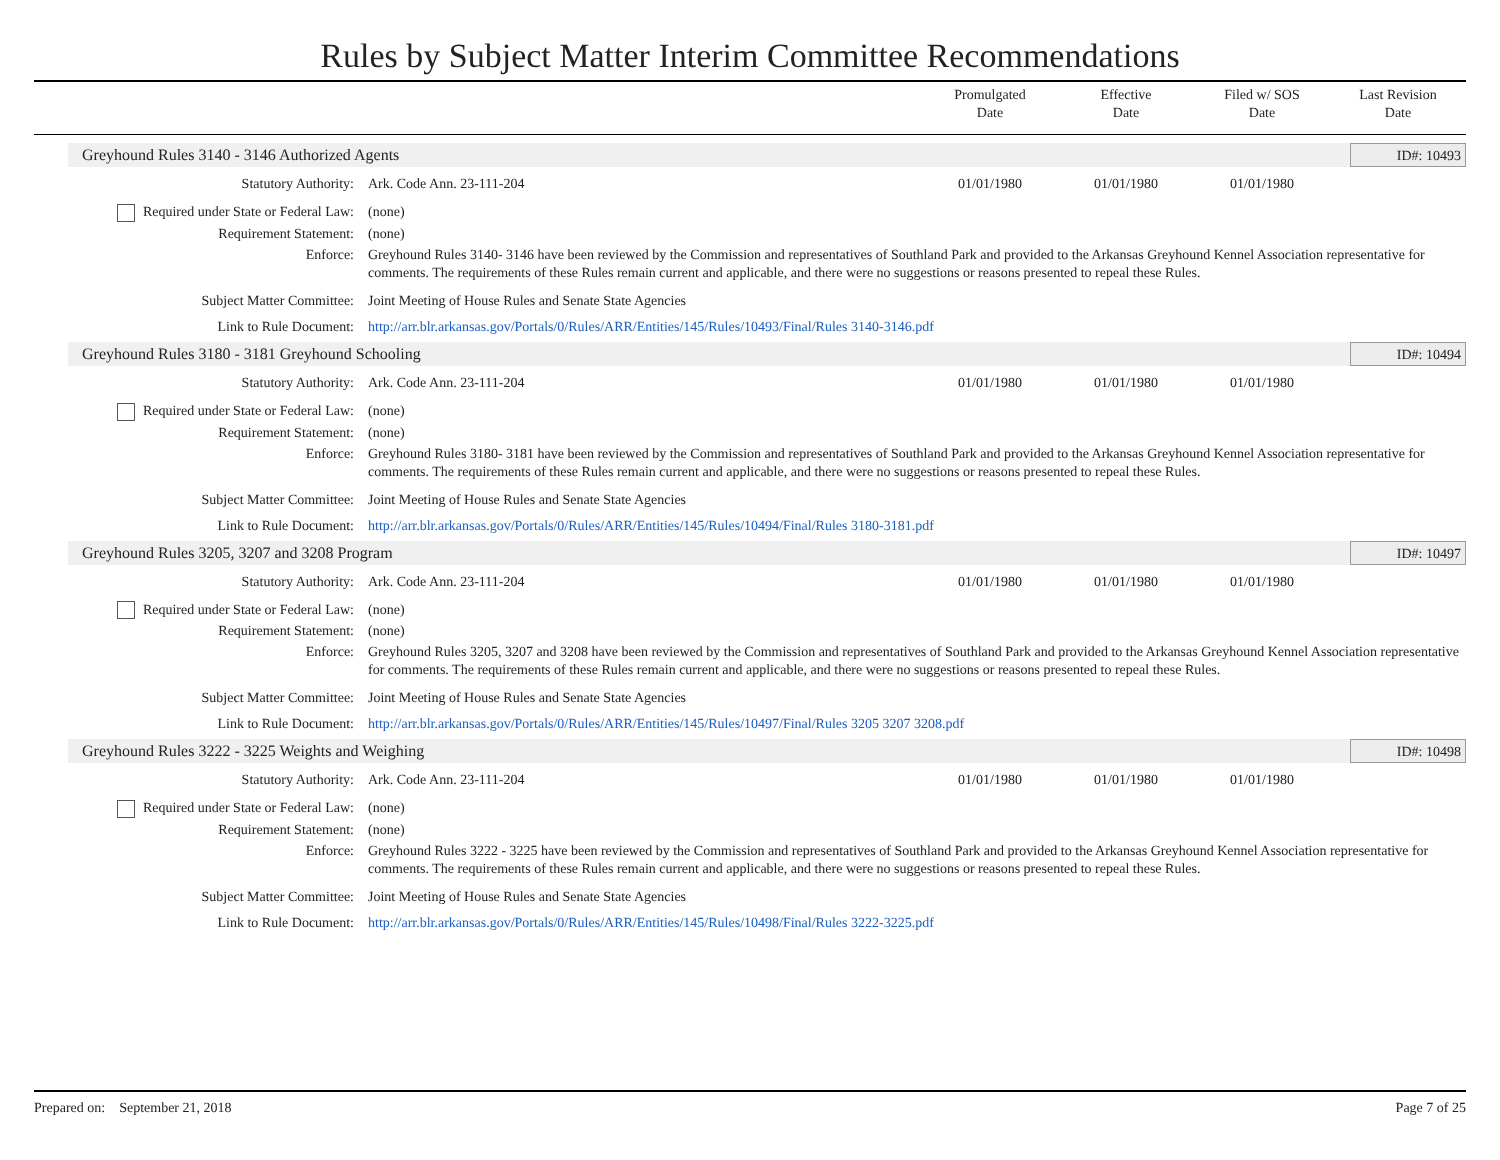Rules by Subject Matter Interim Committee Recommendations
Promulgated
Date
Effective
Date
Filed w/ SOS
Date
Last Revision
Date
Greyhound Rules 3140 - 3146 Authorized Agents ID#: 10493
Statutory Authority: Ark. Code Ann. 23-111-204 01/01/1980 01/01/1980 01/01/1980
Required under State or Federal Law:
(none)
Requirement Statement: (none)
Enforce: Greyhound Rules 3140- 3146 have been reviewed by the Commission and representatives of Southland Park and provided to the Arkansas Greyhound Kennel Association representative for comments. The requirements of these Rules remain current and applicable, and there were no suggestions or reasons presented to repeal these Rules.
Subject Matter Committee: Joint Meeting of House Rules and Senate State Agencies
Link to Rule Document: http://arr.blr.arkansas.gov/Portals/0/Rules/ARR/Entities/145/Rules/10493/Final/Rules 3140-3146.pdf
Greyhound Rules 3180 - 3181 Greyhound Schooling ID#: 10494
Statutory Authority: Ark. Code Ann. 23-111-204 01/01/1980 01/01/1980 01/01/1980
Required under State or Federal Law:
(none)
Requirement Statement: (none)
Enforce: Greyhound Rules 3180- 3181 have been reviewed by the Commission and representatives of Southland Park and provided to the Arkansas Greyhound Kennel Association representative for comments. The requirements of these Rules remain current and applicable, and there were no suggestions or reasons presented to repeal these Rules.
Subject Matter Committee: Joint Meeting of House Rules and Senate State Agencies
Link to Rule Document: http://arr.blr.arkansas.gov/Portals/0/Rules/ARR/Entities/145/Rules/10494/Final/Rules 3180-3181.pdf
Greyhound Rules 3205, 3207 and 3208 Program ID#: 10497
Statutory Authority: Ark. Code Ann. 23-111-204 01/01/1980 01/01/1980 01/01/1980
Required under State or Federal Law:
(none)
Requirement Statement: (none)
Enforce: Greyhound Rules 3205, 3207 and 3208 have been reviewed by the Commission and representatives of Southland Park and provided to the Arkansas Greyhound Kennel Association representative for comments. The requirements of these Rules remain current and applicable, and there were no suggestions or reasons presented to repeal these Rules.
Subject Matter Committee: Joint Meeting of House Rules and Senate State Agencies
Link to Rule Document: http://arr.blr.arkansas.gov/Portals/0/Rules/ARR/Entities/145/Rules/10497/Final/Rules 3205 3207 3208.pdf
Greyhound Rules 3222 - 3225 Weights and Weighing ID#: 10498
Statutory Authority: Ark. Code Ann. 23-111-204 01/01/1980 01/01/1980 01/01/1980
Required under State or Federal Law:
(none)
Requirement Statement: (none)
Enforce: Greyhound Rules 3222 - 3225 have been reviewed by the Commission and representatives of Southland Park and provided to the Arkansas Greyhound Kennel Association representative for comments. The requirements of these Rules remain current and applicable, and there were no suggestions or reasons presented to repeal these Rules.
Subject Matter Committee: Joint Meeting of House Rules and Senate State Agencies
Link to Rule Document: http://arr.blr.arkansas.gov/Portals/0/Rules/ARR/Entities/145/Rules/10498/Final/Rules 3222-3225.pdf
Prepared on: September 21, 2018 Page 7 of 25